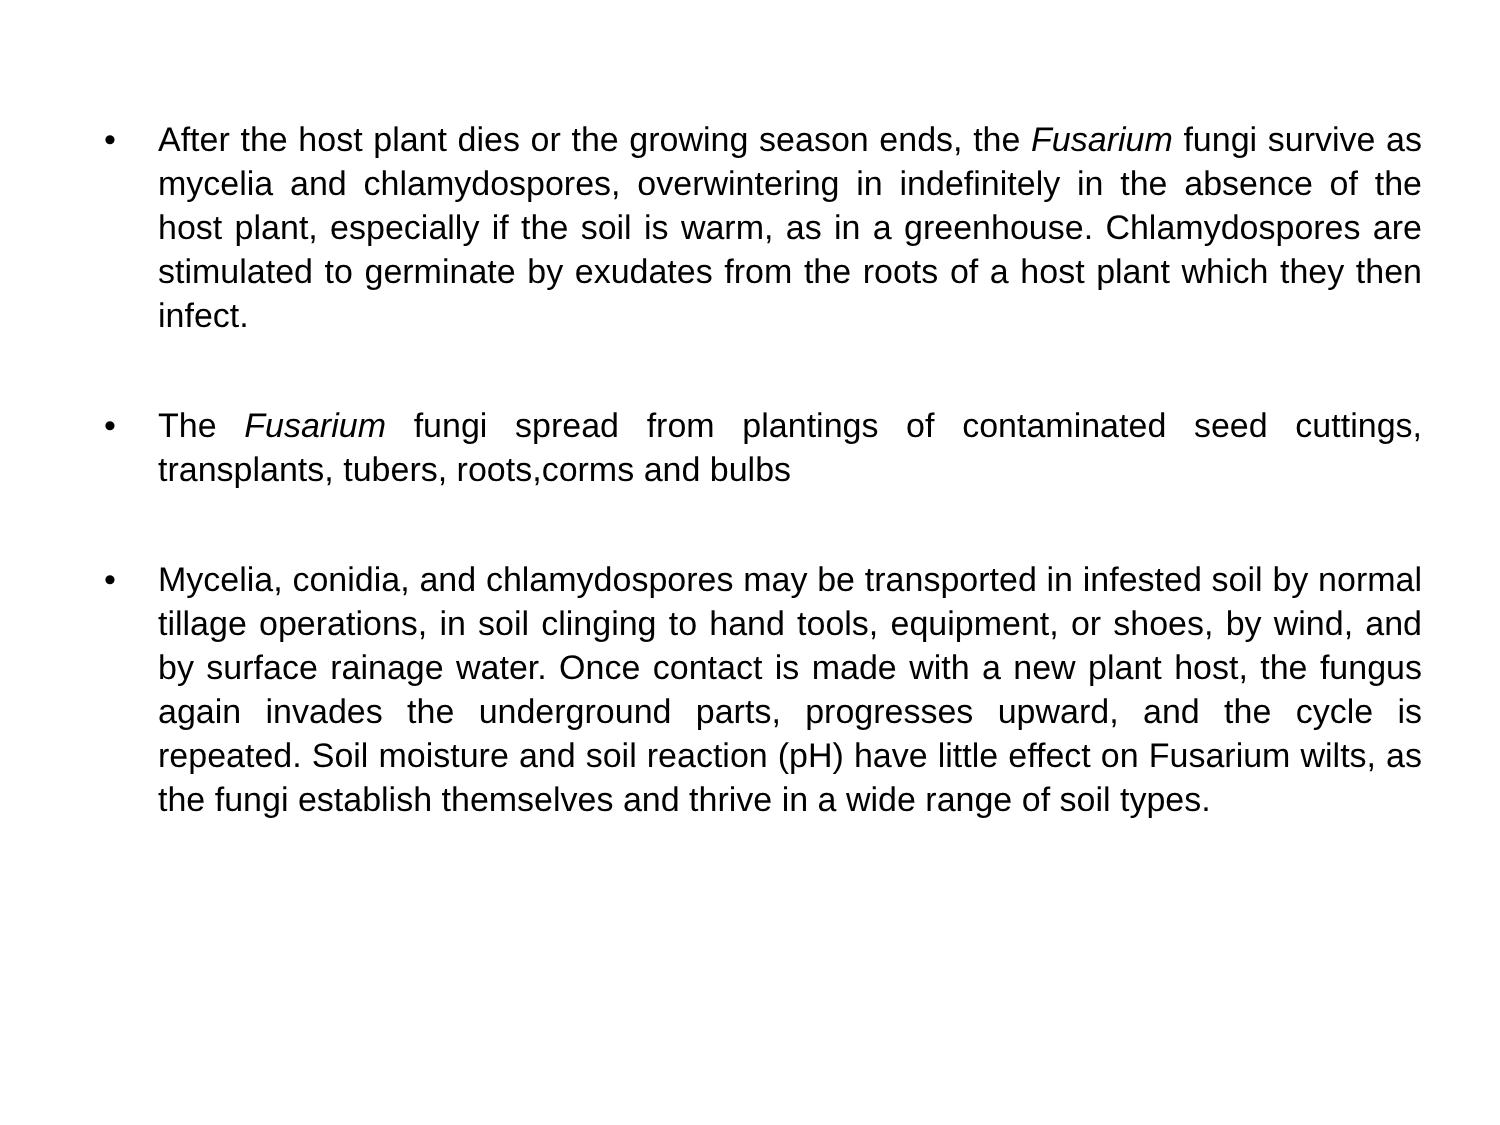• After the host plant dies or the growing season ends, the Fusarium fungi survive as mycelia and chlamydospores, overwintering in indefinitely in the absence of the host plant, especially if the soil is warm, as in a greenhouse. Chlamydospores are stimulated to germinate by exudates from the roots of a host plant which they then infect.
• The Fusarium fungi spread from plantings of contaminated seed cuttings, transplants, tubers, roots,corms and bulbs
• Mycelia, conidia, and chlamydospores may be transported in infested soil by normal tillage operations, in soil clinging to hand tools, equipment, or shoes, by wind, and by surface rainage water. Once contact is made with a new plant host, the fungus again invades the underground parts, progresses upward, and the cycle is repeated. Soil moisture and soil reaction (pH) have little effect on Fusarium wilts, as the fungi establish themselves and thrive in a wide range of soil types.